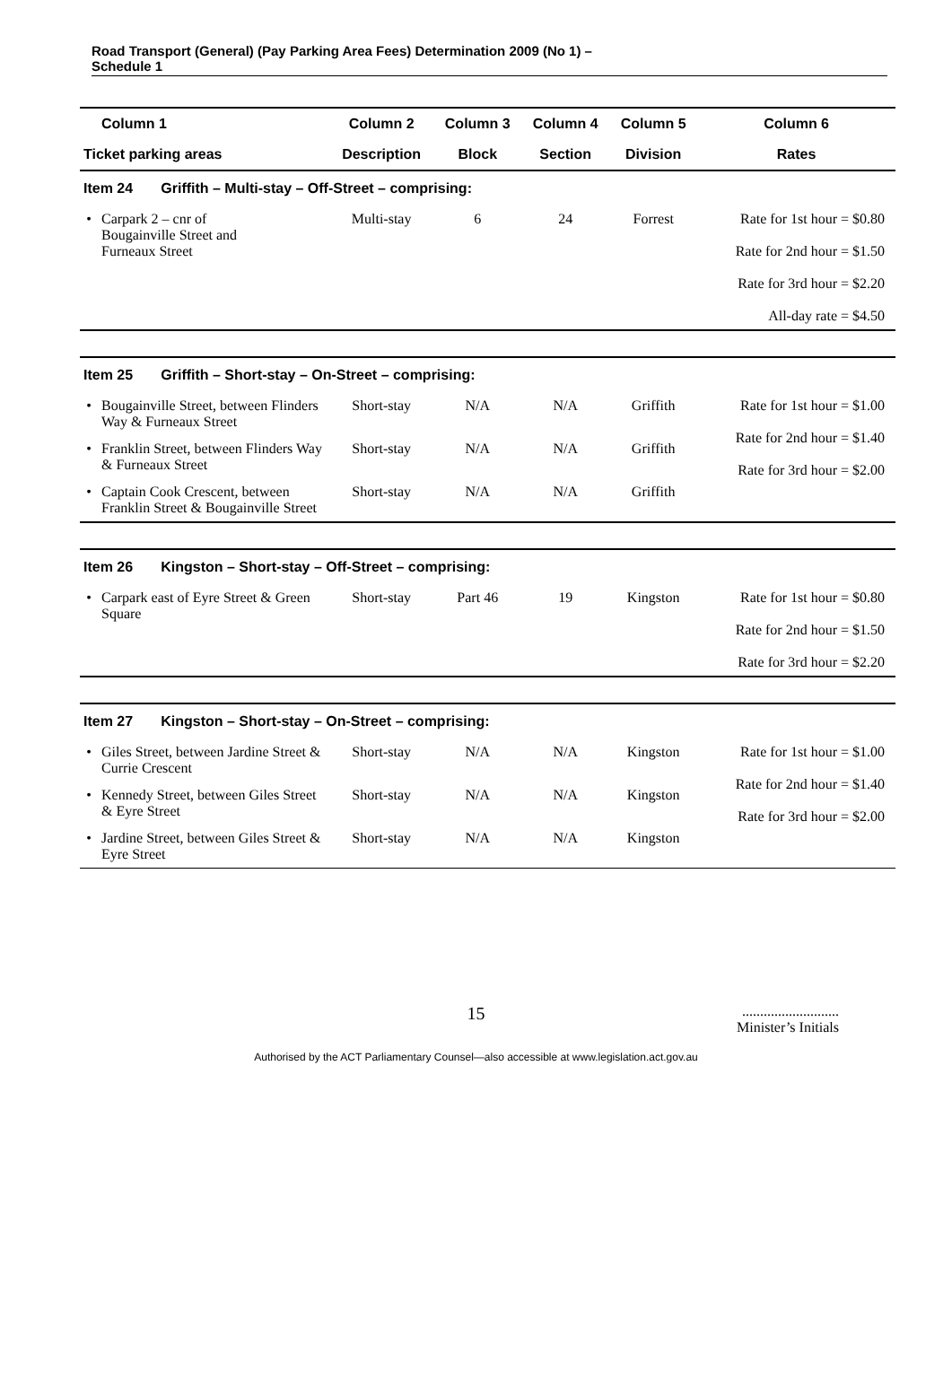Road Transport (General) (Pay Parking Area Fees) Determination 2009 (No 1) –
Schedule 1
| | Column 1 | Column 2 | Column 3 | Column 4 | Column 5 | Column 6 |
| --- | --- | --- | --- | --- | --- | --- |
| Ticket parking areas | | Description | Block | Section | Division | Rates |
| Item 24 Griffith – Multi-stay – Off-Street – comprising: | | | | | | |
| • | Carpark 2 – cnr of Bougainville Street and Furneaux Street | Multi-stay | 6 | 24 | Forrest | Rate for 1st hour = $0.80 Rate for 2nd hour = $1.50 Rate for 3rd hour = $2.20 All-day rate = $4.50 |
| Item 25 Griffith – Short-stay – On-Street – comprising: | | | | | | |
| • | Bougainville Street, between Flinders Way & Furneaux Street | Short-stay | N/A | N/A | Griffith | Rate for 1st hour = $1.00 Rate for 2nd hour = $1.40 Rate for 3rd hour = $2.00 |
| • | Franklin Street, between Flinders Way & Furneaux Street | Short-stay | N/A | N/A | Griffith | |
| • | Captain Cook Crescent, between Franklin Street & Bougainville Street | Short-stay | N/A | N/A | Griffith | |
| Item 26 Kingston – Short-stay – Off-Street – comprising: | | | | | | |
| • | Carpark east of Eyre Street & Green Square | Short-stay | Part 46 | 19 | Kingston | Rate for 1st hour = $0.80 Rate for 2nd hour = $1.50 Rate for 3rd hour = $2.20 |
| Item 27 Kingston – Short-stay – On-Street – comprising: | | | | | | |
| • | Giles Street, between Jardine Street & Currie Crescent | Short-stay | N/A | N/A | Kingston | Rate for 1st hour = $1.00 Rate for 2nd hour = $1.40 Rate for 3rd hour = $2.00 |
| • | Kennedy Street, between Giles Street & Eyre Street | Short-stay | N/A | N/A | Kingston | |
| • | Jardine Street, between Giles Street & Eyre Street | Short-stay | N/A | N/A | Kingston | |
15
...........................
Minister’s Initials
Authorised by the ACT Parliamentary Counsel—also accessible at www.legislation.act.gov.au